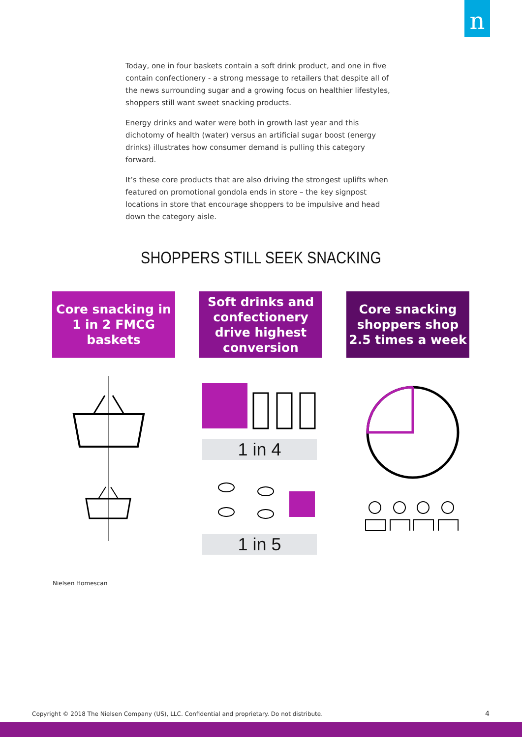n
Today, one in four baskets contain a soft drink product, and one in five contain confectionery - a strong message to retailers that despite all of the news surrounding sugar and a growing focus on healthier lifestyles, shoppers still want sweet snacking products.
Energy drinks and water were both in growth last year and this dichotomy of health (water) versus an artificial sugar boost (energy drinks) illustrates how consumer demand is pulling this category forward.
It’s these core products that are also driving the strongest uplifts when featured on promotional gondola ends in store – the key signpost locations in store that encourage shoppers to be impulsive and head down the category aisle.
SHOPPERS STILL SEEK SNACKING
Core snacking in 1 in 2 FMCG baskets
Soft drinks and confectionery drive highest conversion
Core snacking shoppers shop 2.5 times a week
1 in 4
1 in 5
Nielsen Homescan
Copyright © 2018 The Nielsen Company (US), LLC. Confidential and proprietary. Do not distribute.
4